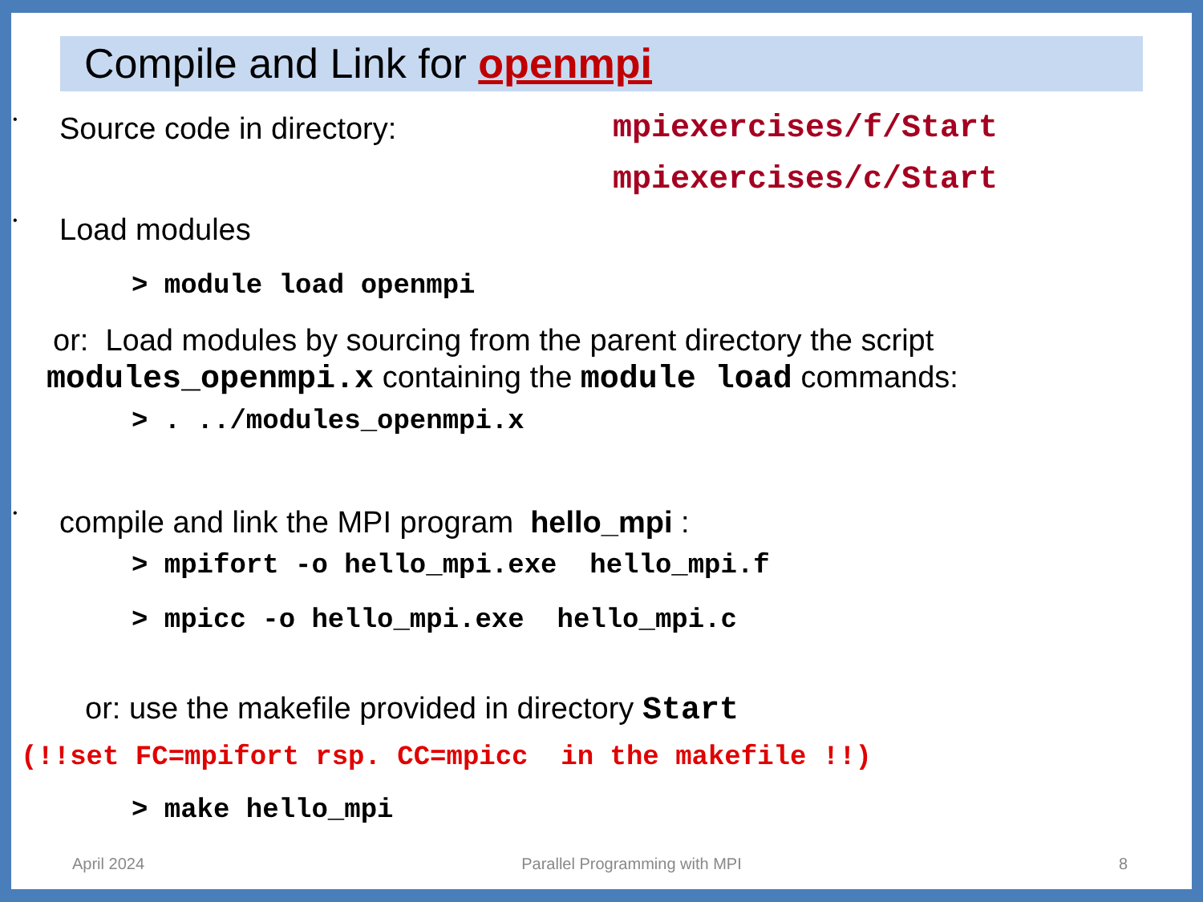Compile and Link for openmpi
•
Source code in directory: mpiexercises/f/Start
mpiexercises/c/Start
•
Load modules
> module load openmpi
or: Load modules by sourcing from the parent directory the script
modules_openmpi.x containing the module load commands:
> . ../modules_openmpi.x
•
compile and link the MPI program hello_mpi :
> mpifort -o hello_mpi.exe hello_mpi.f
> mpicc -o hello_mpi.exe hello_mpi.c
or: use the makefile provided in directory Start
(!!set FC=mpifort rsp. CC=mpicc in the makefile !!)
> make hello_mpi
April 2024 Parallel Programming with MPI 8